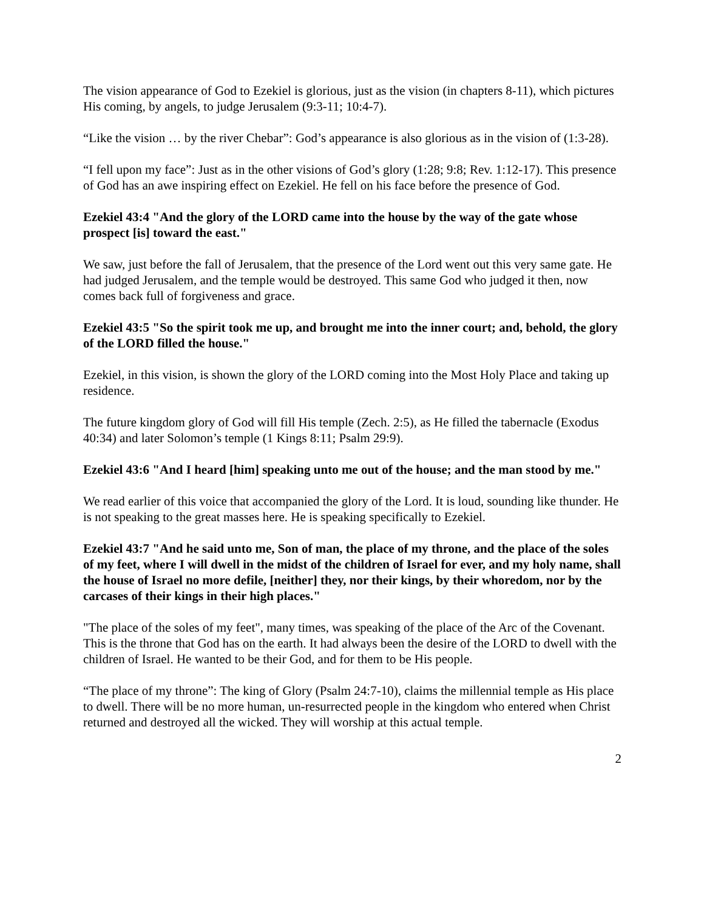The vision appearance of God to Ezekiel is glorious, just as the vision (in chapters 8-11), which pictures His coming, by angels, to judge Jerusalem (9:3-11; 10:4-7).
“Like the vision … by the river Chebar”: God’s appearance is also glorious as in the vision of (1:3-28).
“I fell upon my face”: Just as in the other visions of God’s glory (1:28; 9:8; Rev. 1:12-17). This presence of God has an awe inspiring effect on Ezekiel. He fell on his face before the presence of God.
Ezekiel 43:4 "And the glory of the LORD came into the house by the way of the gate whose prospect [is] toward the east."
We saw, just before the fall of Jerusalem, that the presence of the Lord went out this very same gate. He had judged Jerusalem, and the temple would be destroyed. This same God who judged it then, now comes back full of forgiveness and grace.
Ezekiel 43:5 "So the spirit took me up, and brought me into the inner court; and, behold, the glory of the LORD filled the house."
Ezekiel, in this vision, is shown the glory of the LORD coming into the Most Holy Place and taking up residence.
The future kingdom glory of God will fill His temple (Zech. 2:5), as He filled the tabernacle (Exodus 40:34) and later Solomon’s temple (1 Kings 8:11; Psalm 29:9).
Ezekiel 43:6 "And I heard [him] speaking unto me out of the house; and the man stood by me."
We read earlier of this voice that accompanied the glory of the Lord. It is loud, sounding like thunder. He is not speaking to the great masses here. He is speaking specifically to Ezekiel.
Ezekiel 43:7 "And he said unto me, Son of man, the place of my throne, and the place of the soles of my feet, where I will dwell in the midst of the children of Israel for ever, and my holy name, shall the house of Israel no more defile, [neither] they, nor their kings, by their whoredom, nor by the carcases of their kings in their high places."
"The place of the soles of my feet", many times, was speaking of the place of the Arc of the Covenant. This is the throne that God has on the earth. It had always been the desire of the LORD to dwell with the children of Israel. He wanted to be their God, and for them to be His people.
“The place of my throne”: The king of Glory (Psalm 24:7-10), claims the millennial temple as His place to dwell. There will be no more human, un-resurrected people in the kingdom who entered when Christ returned and destroyed all the wicked. They will worship at this actual temple.
2